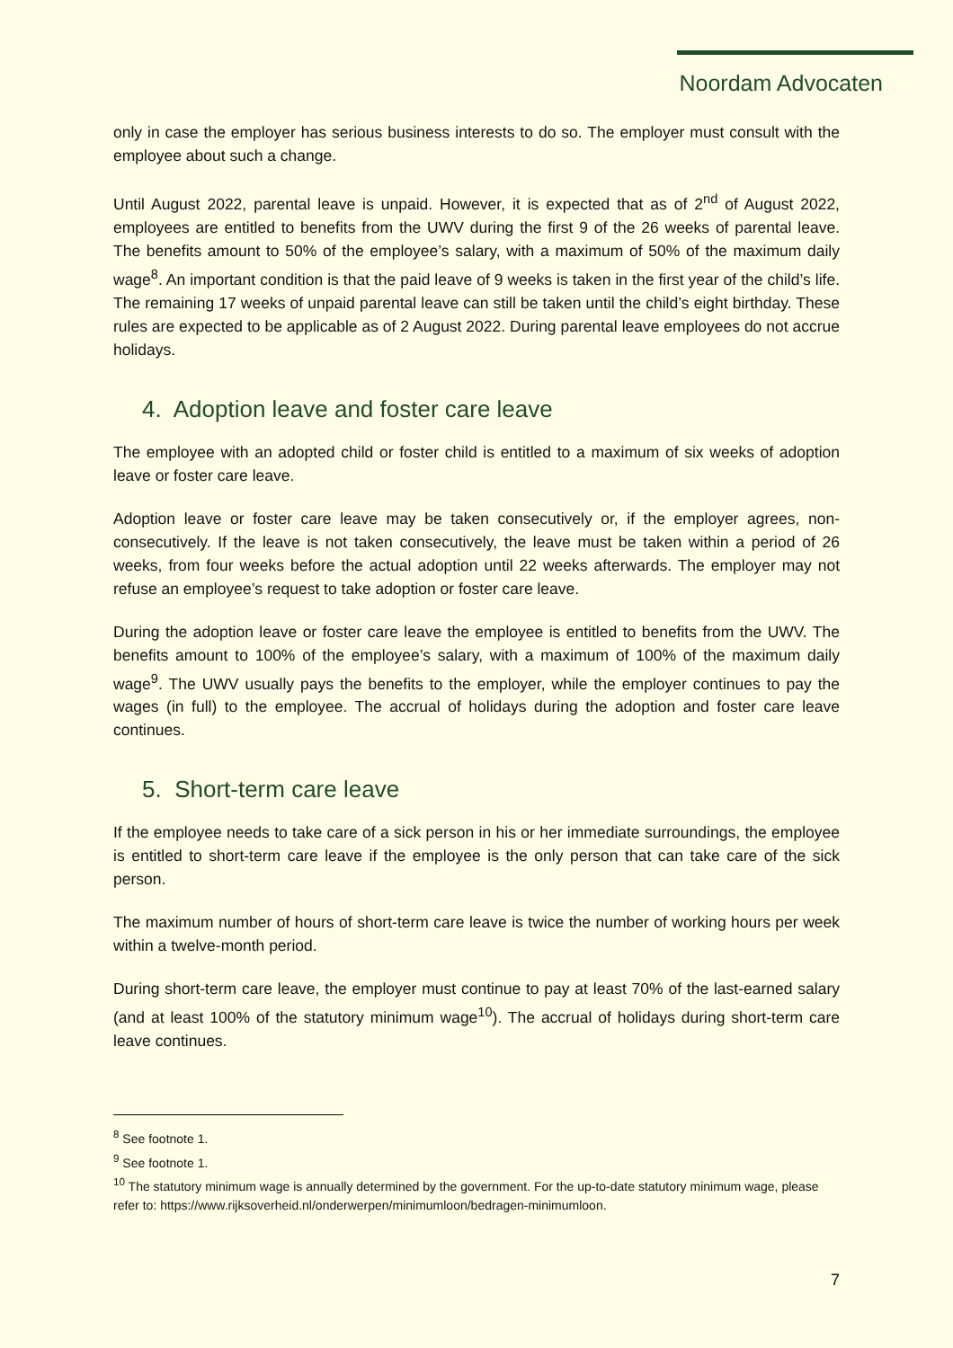Noordam Advocaten
only in case the employer has serious business interests to do so. The employer must consult with the employee about such a change.
Until August 2022, parental leave is unpaid. However, it is expected that as of 2<sup>nd</sup> of August 2022, employees are entitled to benefits from the UWV during the first 9 of the 26 weeks of parental leave. The benefits amount to 50% of the employee’s salary, with a maximum of 50% of the maximum daily wage<sup>8</sup>. An important condition is that the paid leave of 9 weeks is taken in the first year of the child’s life. The remaining 17 weeks of unpaid parental leave can still be taken until the child’s eight birthday. These rules are expected to be applicable as of 2 August 2022. During parental leave employees do not accrue holidays.
4. Adoption leave and foster care leave
The employee with an adopted child or foster child is entitled to a maximum of six weeks of adoption leave or foster care leave.
Adoption leave or foster care leave may be taken consecutively or, if the employer agrees, non-consecutively. If the leave is not taken consecutively, the leave must be taken within a period of 26 weeks, from four weeks before the actual adoption until 22 weeks afterwards. The employer may not refuse an employee’s request to take adoption or foster care leave.
During the adoption leave or foster care leave the employee is entitled to benefits from the UWV. The benefits amount to 100% of the employee’s salary, with a maximum of 100% of the maximum daily wage<sup>9</sup>. The UWV usually pays the benefits to the employer, while the employer continues to pay the wages (in full) to the employee. The accrual of holidays during the adoption and foster care leave continues.
5. Short-term care leave
If the employee needs to take care of a sick person in his or her immediate surroundings, the employee is entitled to short-term care leave if the employee is the only person that can take care of the sick person.
The maximum number of hours of short-term care leave is twice the number of working hours per week within a twelve-month period.
During short-term care leave, the employer must continue to pay at least 70% of the last-earned salary (and at least 100% of the statutory minimum wage<sup>10</sup>). The accrual of holidays during short-term care leave continues.
<sup>8</sup> See footnote 1.
<sup>9</sup> See footnote 1.
<sup>10</sup> The statutory minimum wage is annually determined by the government. For the up-to-date statutory minimum wage, please refer to: https://www.rijksoverheid.nl/onderwerpen/minimumloon/bedragen-minimumloon.
7